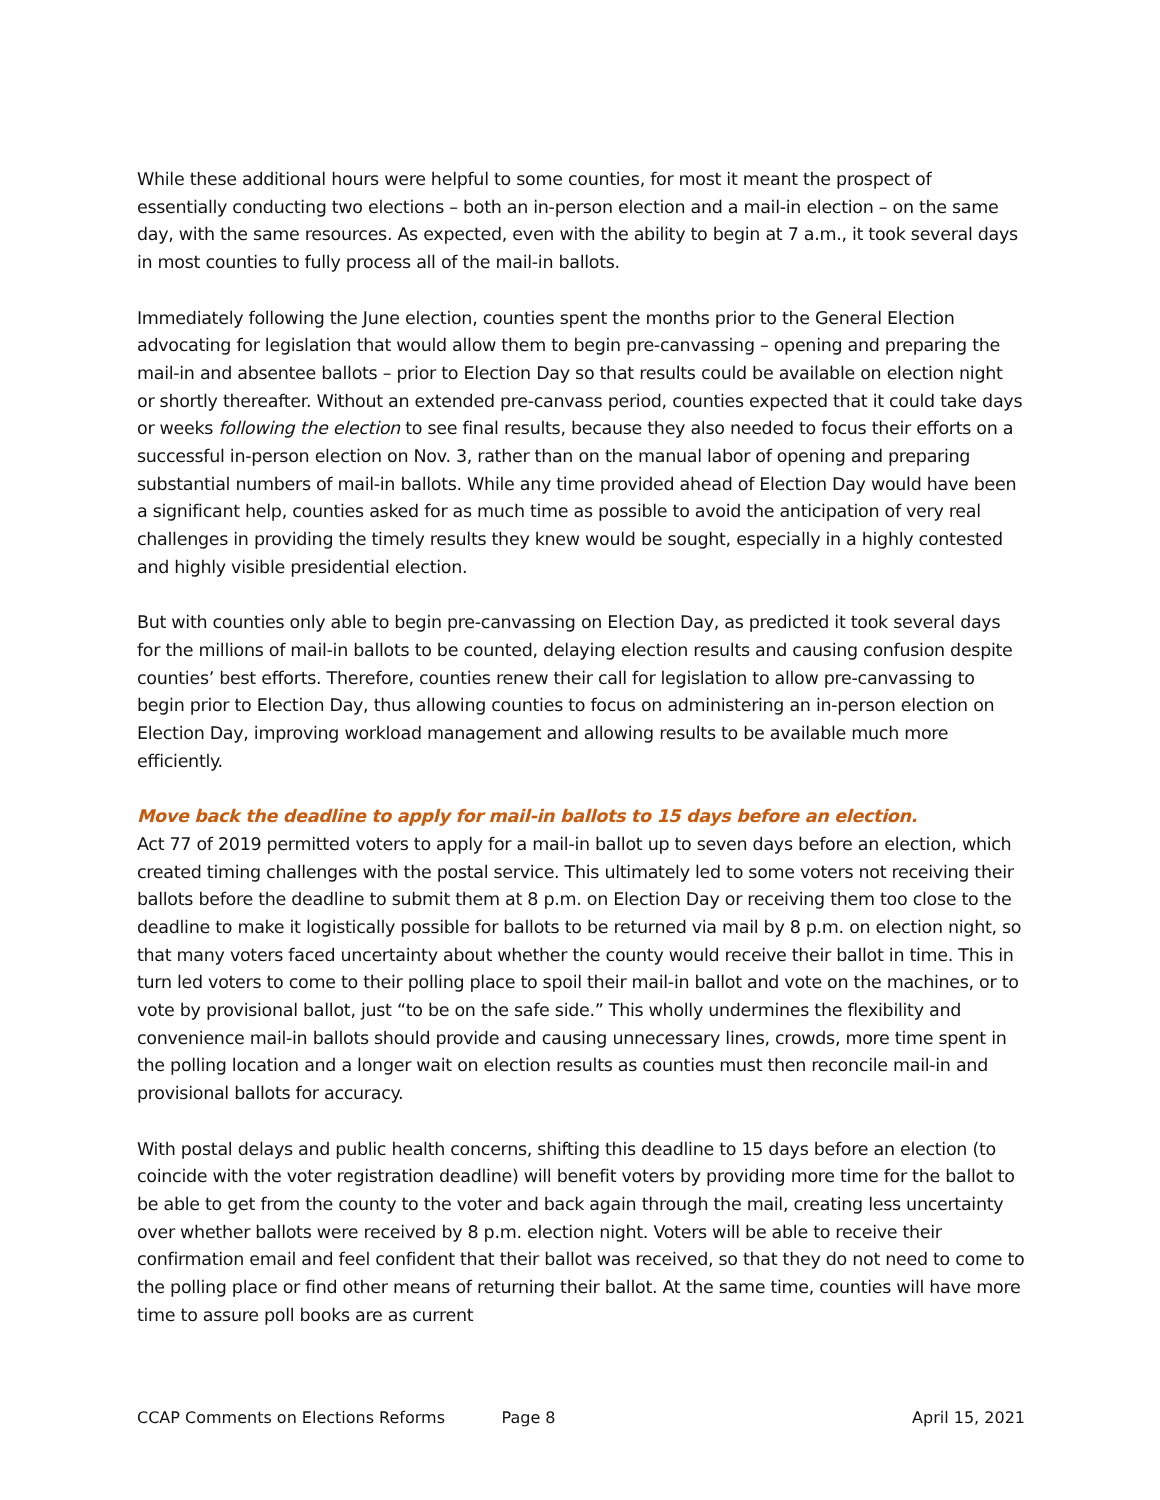While these additional hours were helpful to some counties, for most it meant the prospect of essentially conducting two elections – both an in-person election and a mail-in election – on the same day, with the same resources. As expected, even with the ability to begin at 7 a.m., it took several days in most counties to fully process all of the mail-in ballots.
Immediately following the June election, counties spent the months prior to the General Election advocating for legislation that would allow them to begin pre-canvassing – opening and preparing the mail-in and absentee ballots – prior to Election Day so that results could be available on election night or shortly thereafter. Without an extended pre-canvass period, counties expected that it could take days or weeks following the election to see final results, because they also needed to focus their efforts on a successful in-person election on Nov. 3, rather than on the manual labor of opening and preparing substantial numbers of mail-in ballots. While any time provided ahead of Election Day would have been a significant help, counties asked for as much time as possible to avoid the anticipation of very real challenges in providing the timely results they knew would be sought, especially in a highly contested and highly visible presidential election.
But with counties only able to begin pre-canvassing on Election Day, as predicted it took several days for the millions of mail-in ballots to be counted, delaying election results and causing confusion despite counties’ best efforts. Therefore, counties renew their call for legislation to allow pre-canvassing to begin prior to Election Day, thus allowing counties to focus on administering an in-person election on Election Day, improving workload management and allowing results to be available much more efficiently.
Move back the deadline to apply for mail-in ballots to 15 days before an election.
Act 77 of 2019 permitted voters to apply for a mail-in ballot up to seven days before an election, which created timing challenges with the postal service. This ultimately led to some voters not receiving their ballots before the deadline to submit them at 8 p.m. on Election Day or receiving them too close to the deadline to make it logistically possible for ballots to be returned via mail by 8 p.m. on election night, so that many voters faced uncertainty about whether the county would receive their ballot in time. This in turn led voters to come to their polling place to spoil their mail-in ballot and vote on the machines, or to vote by provisional ballot, just “to be on the safe side.” This wholly undermines the flexibility and convenience mail-in ballots should provide and causing unnecessary lines, crowds, more time spent in the polling location and a longer wait on election results as counties must then reconcile mail-in and provisional ballots for accuracy.
With postal delays and public health concerns, shifting this deadline to 15 days before an election (to coincide with the voter registration deadline) will benefit voters by providing more time for the ballot to be able to get from the county to the voter and back again through the mail, creating less uncertainty over whether ballots were received by 8 p.m. election night. Voters will be able to receive their confirmation email and feel confident that their ballot was received, so that they do not need to come to the polling place or find other means of returning their ballot. At the same time, counties will have more time to assure poll books are as current
CCAP Comments on Elections Reforms Page 8 April 15, 2021